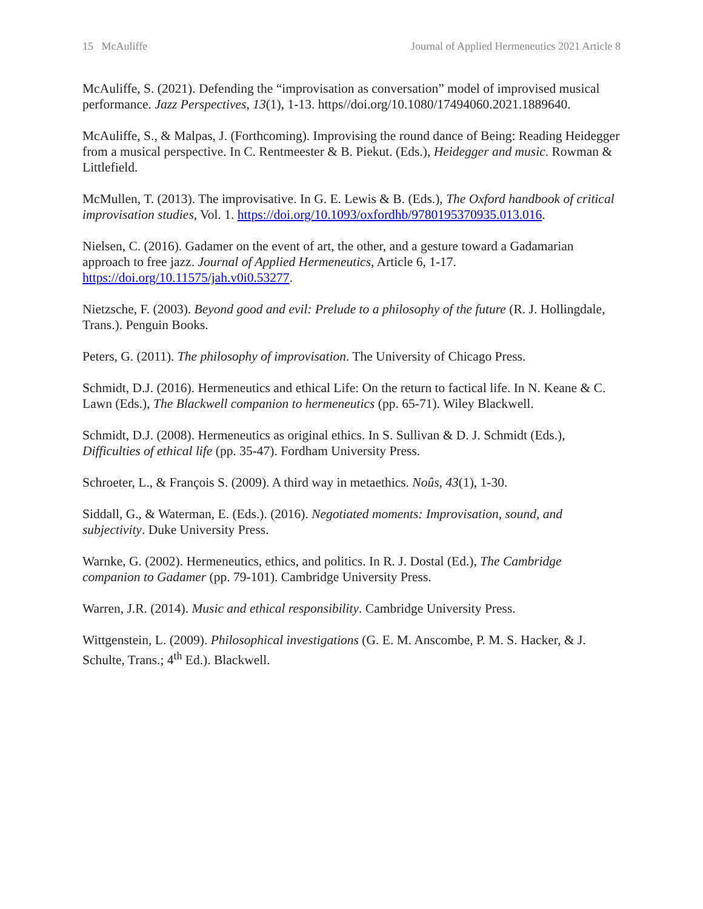15 McAuliffe Journal of Applied Hermeneutics 2021 Article 8
McAuliffe, S. (2021). Defending the “improvisation as conversation” model of improvised musical performance. Jazz Perspectives, 13(1), 1-13. https//doi.org/10.1080/17494060.2021.1889640.
McAuliffe, S., & Malpas, J. (Forthcoming). Improvising the round dance of Being: Reading Heidegger from a musical perspective. In C. Rentmeester & B. Piekut. (Eds.), Heidegger and music. Rowman & Littlefield.
McMullen, T. (2013). The improvisative. In G. E. Lewis & B. (Eds.), The Oxford handbook of critical improvisation studies, Vol. 1. https://doi.org/10.1093/oxfordhb/9780195370935.013.016.
Nielsen, C. (2016). Gadamer on the event of art, the other, and a gesture toward a Gadamarian approach to free jazz. Journal of Applied Hermeneutics, Article 6, 1-17. https://doi.org/10.11575/jah.v0i0.53277.
Nietzsche, F. (2003). Beyond good and evil: Prelude to a philosophy of the future (R. J. Hollingdale, Trans.). Penguin Books.
Peters, G. (2011). The philosophy of improvisation. The University of Chicago Press.
Schmidt, D.J. (2016). Hermeneutics and ethical Life: On the return to factical life. In N. Keane & C. Lawn (Eds.), The Blackwell companion to hermeneutics (pp. 65-71). Wiley Blackwell.
Schmidt, D.J. (2008). Hermeneutics as original ethics. In S. Sullivan & D. J. Schmidt (Eds.), Difficulties of ethical life (pp. 35-47). Fordham University Press.
Schroeter, L., & François S. (2009). A third way in metaethics. Noûs, 43(1), 1-30.
Siddall, G., & Waterman, E. (Eds.). (2016). Negotiated moments: Improvisation, sound, and subjectivity. Duke University Press.
Warnke, G. (2002). Hermeneutics, ethics, and politics. In R. J. Dostal (Ed.), The Cambridge companion to Gadamer (pp. 79-101). Cambridge University Press.
Warren, J.R. (2014). Music and ethical responsibility. Cambridge University Press.
Wittgenstein, L. (2009). Philosophical investigations (G. E. M. Anscombe, P. M. S. Hacker, & J. Schulte, Trans.; 4<sup>th</sup> Ed.). Blackwell.